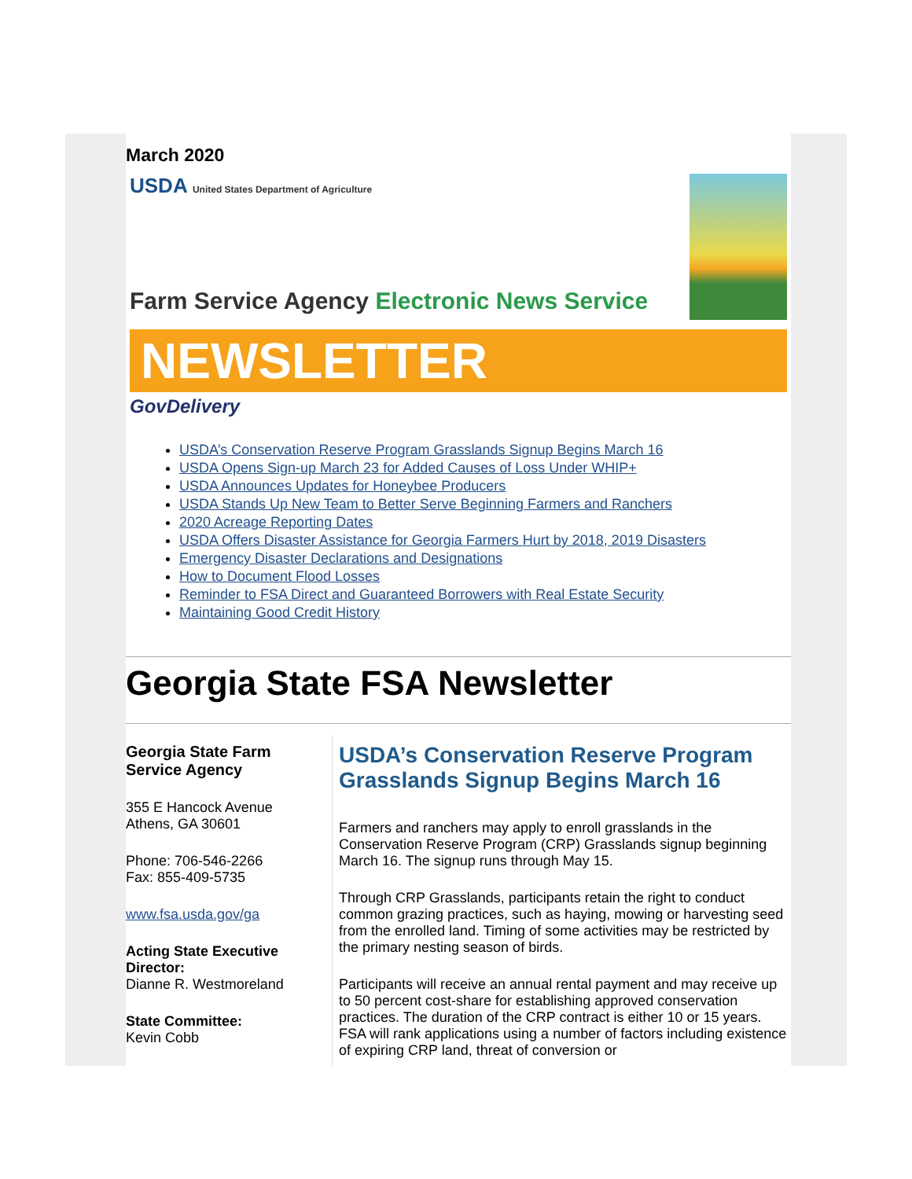March 2020
USDA United States Department of Agriculture
Farm Service Agency Electronic News Service
NEWSLETTER
GovDelivery
USDA’s Conservation Reserve Program Grasslands Signup Begins March 16
USDA Opens Sign-up March 23 for Added Causes of Loss Under WHIP+
USDA Announces Updates for Honeybee Producers
USDA Stands Up New Team to Better Serve Beginning Farmers and Ranchers
2020 Acreage Reporting Dates
USDA Offers Disaster Assistance for Georgia Farmers Hurt by 2018, 2019 Disasters
Emergency Disaster Declarations and Designations
How to Document Flood Losses
Reminder to FSA Direct and Guaranteed Borrowers with Real Estate Security
Maintaining Good Credit History
Georgia State FSA Newsletter
Georgia State Farm Service Agency
355 E Hancock Avenue
Athens, GA 30601
Phone: 706-546-2266
Fax: 855-409-5735
www.fsa.usda.gov/ga
Acting State Executive Director:
Dianne R. Westmoreland
State Committee:
Kevin Cobb
USDA’s Conservation Reserve Program Grasslands Signup Begins March 16
Farmers and ranchers may apply to enroll grasslands in the Conservation Reserve Program (CRP) Grasslands signup beginning March 16. The signup runs through May 15.
Through CRP Grasslands, participants retain the right to conduct common grazing practices, such as haying, mowing or harvesting seed from the enrolled land. Timing of some activities may be restricted by the primary nesting season of birds.
Participants will receive an annual rental payment and may receive up to 50 percent cost-share for establishing approved conservation practices. The duration of the CRP contract is either 10 or 15 years. FSA will rank applications using a number of factors including existence of expiring CRP land, threat of conversion or